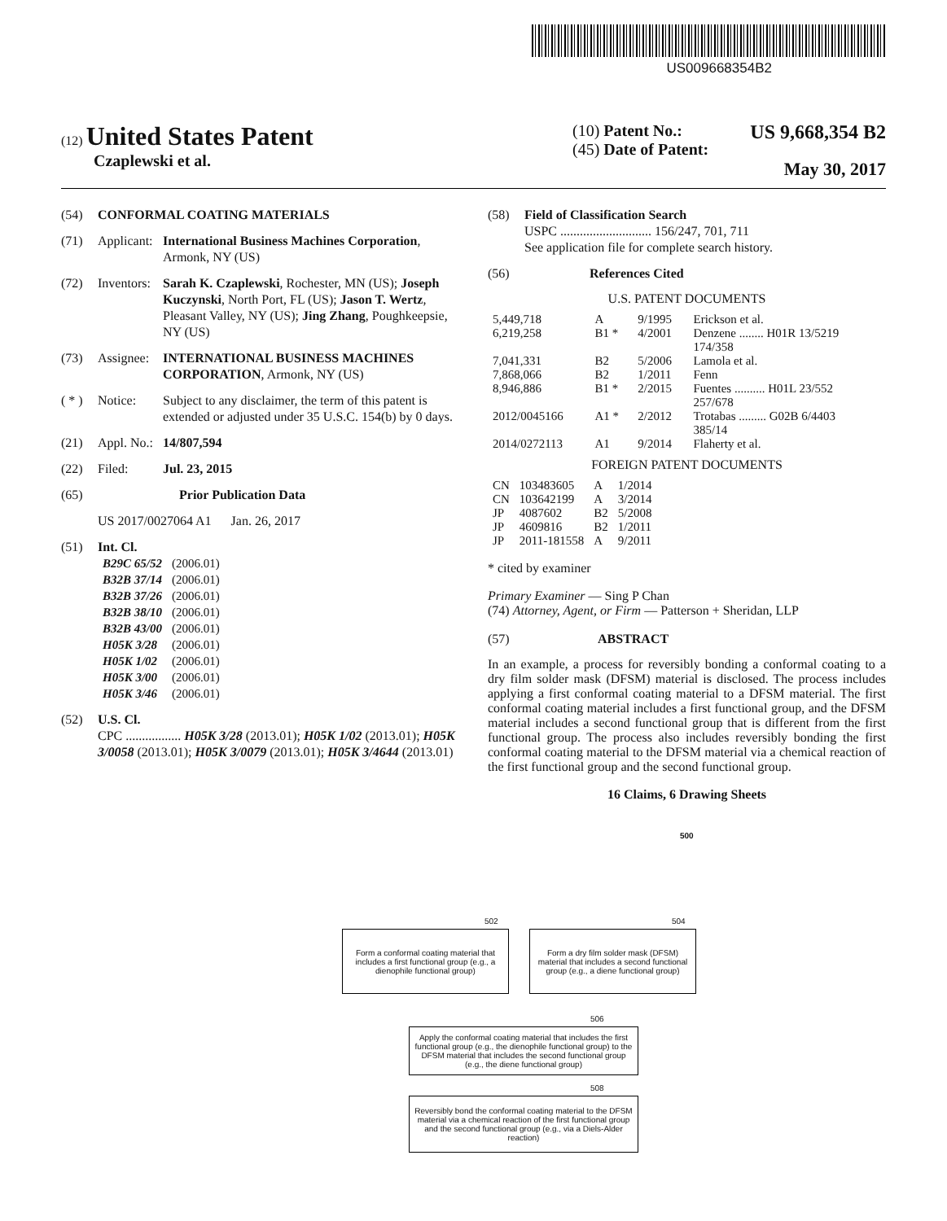US009668354B2
(12) United States Patent
Czaplewski et al.
(10) Patent No.: US 9,668,354 B2
(45) Date of Patent: May 30, 2017
(54) CONFORMAL COATING MATERIALS
(71) Applicant: International Business Machines Corporation, Armonk, NY (US)
(72) Inventors: Sarah K. Czaplewski, Rochester, MN (US); Joseph Kuczynski, North Port, FL (US); Jason T. Wertz, Pleasant Valley, NY (US); Jing Zhang, Poughkeepsie, NY (US)
(73) Assignee: INTERNATIONAL BUSINESS MACHINES CORPORATION, Armonk, NY (US)
( * ) Notice: Subject to any disclaimer, the term of this patent is extended or adjusted under 35 U.S.C. 154(b) by 0 days.
(21) Appl. No.: 14/807,594
(22) Filed: Jul. 23, 2015
(65) Prior Publication Data
US 2017/0027064 A1 Jan. 26, 2017
(51) Int. Cl.
| B29C 65/52 | (2006.01) |
| B32B 37/14 | (2006.01) |
| B32B 37/26 | (2006.01) |
| B32B 38/10 | (2006.01) |
| B32B 43/00 | (2006.01) |
| H05K 3/28 | (2006.01) |
| H05K 1/02 | (2006.01) |
| H05K 3/00 | (2006.01) |
| H05K 3/46 | (2006.01) |
(52) U.S. Cl.
CPC ................. H05K 3/28 (2013.01); H05K 1/02 (2013.01); H05K 3/0058 (2013.01); H05K 3/0079 (2013.01); H05K 3/4644 (2013.01)
(58) Field of Classification Search
USPC ............................ 156/247, 701, 711
See application file for complete search history.
(56) References Cited
U.S. PATENT DOCUMENTS
| 5,449,718 | A | 9/1995 | Erickson et al. |
| 6,219,258 | B1 * | 4/2001 | Denzene ........ H01R 13/5219 174/358 |
| 7,041,331 | B2 | 5/2006 | Lamola et al. |
| 7,868,066 | B2 | 1/2011 | Fenn |
| 8,946,886 | B1 * | 2/2015 | Fuentes .......... H01L 23/552 257/678 |
| 2012/0045166 | A1 * | 2/2012 | Trotabas ......... G02B 6/4403 385/14 |
| 2014/0272113 | A1 | 9/2014 | Flaherty et al. |
FOREIGN PATENT DOCUMENTS
| CN | 103483605 | A | 1/2014 |
| CN | 103642199 | A | 3/2014 |
| JP | 4087602 | B2 | 5/2008 |
| JP | 4609816 | B2 | 1/2011 |
| JP | 2011-181558 | A | 9/2011 |
* cited by examiner
Primary Examiner — Sing P Chan
(74) Attorney, Agent, or Firm — Patterson + Sheridan, LLP
(57) ABSTRACT
In an example, a process for reversibly bonding a conformal coating to a dry film solder mask (DFSM) material is disclosed. The process includes applying a first conformal coating material to a DFSM material. The first conformal coating material includes a first functional group, and the DFSM material includes a second functional group that is different from the first functional group. The process also includes reversibly bonding the first conformal coating material to the DFSM material via a chemical reaction of the first functional group and the second functional group.
16 Claims, 6 Drawing Sheets
500
502 504
Form a conformal coating material that includes a first functional group (e.g., a dienophile functional group)
Form a dry film solder mask (DFSM) material that includes a second functional group (e.g., a diene functional group)
506
Apply the conformal coating material that includes the first functional group (e.g., the dienophile functional group) to the DFSM material that includes the second functional group (e.g., the diene functional group)
508
Reversibly bond the conformal coating material to the DFSM material via a chemical reaction of the first functional group and the second functional group (e.g., via a Diels-Alder reaction)